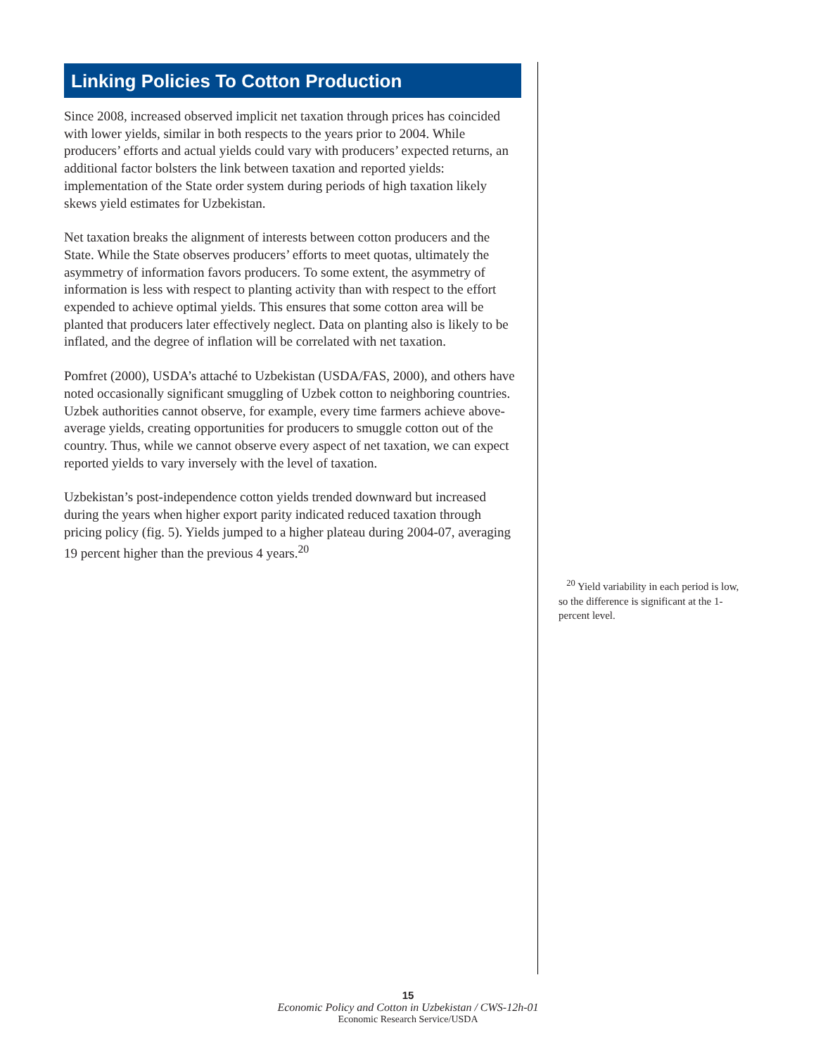Linking Policies To Cotton Production
Since 2008, increased observed implicit net taxation through prices has coincided with lower yields, similar in both respects to the years prior to 2004. While producers’ efforts and actual yields could vary with producers’ expected returns, an additional factor bolsters the link between taxation and reported yields: implementation of the State order system during periods of high taxation likely skews yield estimates for Uzbekistan.
Net taxation breaks the alignment of interests between cotton producers and the State. While the State observes producers’ efforts to meet quotas, ultimately the asymmetry of information favors producers. To some extent, the asymmetry of information is less with respect to planting activity than with respect to the effort expended to achieve optimal yields. This ensures that some cotton area will be planted that producers later effectively neglect. Data on planting also is likely to be inflated, and the degree of inflation will be correlated with net taxation.
Pomfret (2000), USDA’s attaché to Uzbekistan (USDA/FAS, 2000), and others have noted occasionally significant smuggling of Uzbek cotton to neighboring countries. Uzbek authorities cannot observe, for example, every time farmers achieve above-average yields, creating opportunities for producers to smuggle cotton out of the country. Thus, while we cannot observe every aspect of net taxation, we can expect reported yields to vary inversely with the level of taxation.
Uzbekistan’s post-independence cotton yields trended downward but increased during the years when higher export parity indicated reduced taxation through pricing policy (fig. 5). Yields jumped to a higher plateau during 2004-07, averaging 19 percent higher than the previous 4 years.<sup>20</sup>
<sup>20</sup> Yield variability in each period is low, so the difference is significant at the 1-percent level.
15
Economic Policy and Cotton in Uzbekistan / CWS-12h-01
Economic Research Service/USDA